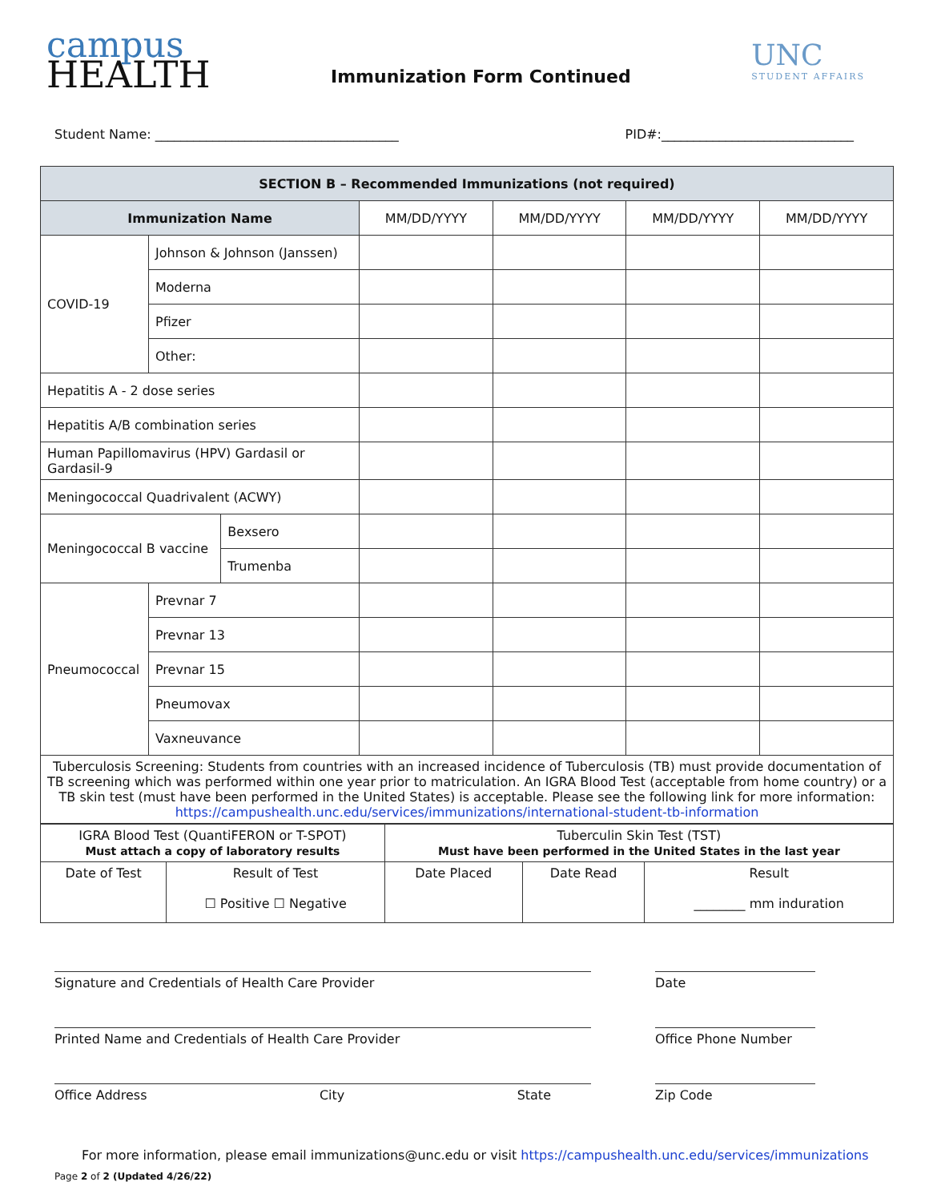campus
HEALTH
Immunization Form Continued
UNC
STUDENT AFFAIRS
Student Name: ______________________________________ PID#:______________________________
| SECTION B – Recommended Immunizations (not required) | | | | | | |
| --- | --- | --- | --- | --- | --- | --- |
| Immunization Name | | | MM/DD/YYYY | MM/DD/YYYY | MM/DD/YYYY | MM/DD/YYYY |
| COVID-19 | Johnson & Johnson (Janssen) | | | | | |
| | Moderna | | | | | |
| | Pfizer | | | | | |
| | Other: | | | | | |
| Hepatitis A - 2 dose series | | | | | | |
| Hepatitis A/B combination series | | | | | | |
| Human Papillomavirus (HPV) Gardasil or Gardasil-9 | | | | | | |
| Meningococcal Quadrivalent (ACWY) | | | | | | |
| Meningococcal B vaccine | | Bexsero | | | | |
| | | Trumenba | | | | |
| Pneumococcal | Prevnar 7 | | | | | |
| | Prevnar 13 | | | | | |
| | Prevnar 15 | | | | | |
| | Pneumovax | | | | | |
| | Vaxneuvance | | | | | |
| Tuberculosis Screening: Students from countries with an increased incidence of Tuberculosis (TB) must provide documentation of TB screening which was performed within one year prior to matriculation. An IGRA Blood Test (acceptable from home country) or a TB skin test (must have been performed in the United States) is acceptable. Please see the following link for more information: https://campushealth.unc.edu/services/immunizations/international-student-tb-information | | | | | | |
| IGRA Blood Test (QuantiFERON or T-SPOT) Must attach a copy of laboratory results | | Tuberculin Skin Test (TST) Must have been performed in the United States in the last year | | |
| Date of Test | Result of Test ☐ Positive ☐ Negative | Date Placed | Date Read | Result ________ mm induration |
Signature and Credentials of Health Care Provider Date
Printed Name and Credentials of Health Care Provider Office Phone Number
Office Address City State Zip Code
For more information, please email immunizations@unc.edu or visit https://campushealth.unc.edu/services/immunizations
Page 2 of 2 (Updated 4/26/22)